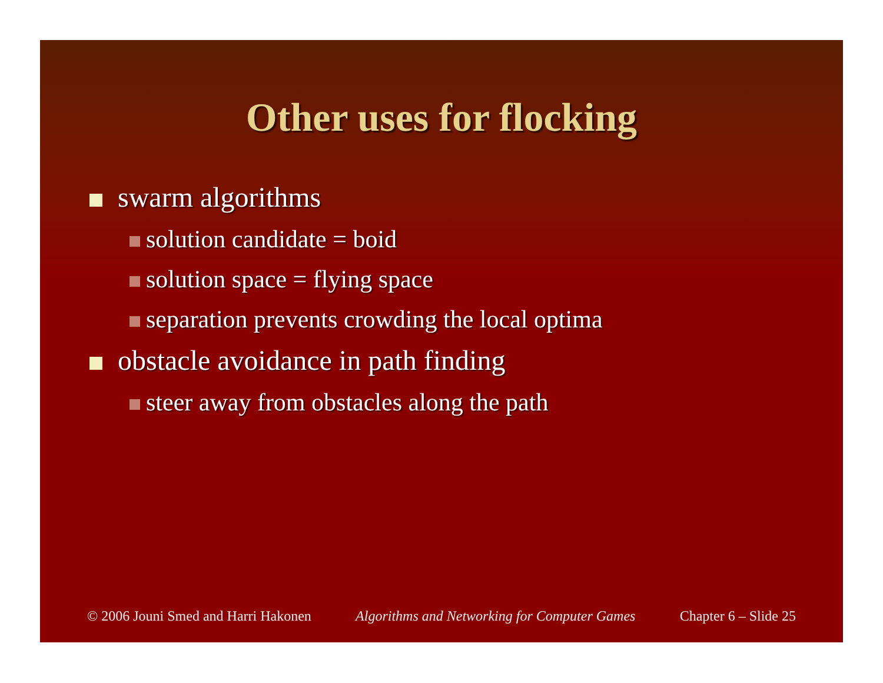Other uses for flocking
swarm algorithms
solution candidate = boid
solution space = flying space
separation prevents crowding the local optima
obstacle avoidance in path finding
steer away from obstacles along the path
© 2006 Jouni Smed and Harri Hakonen Algorithms and Networking for Computer Games Chapter 6 – Slide 25